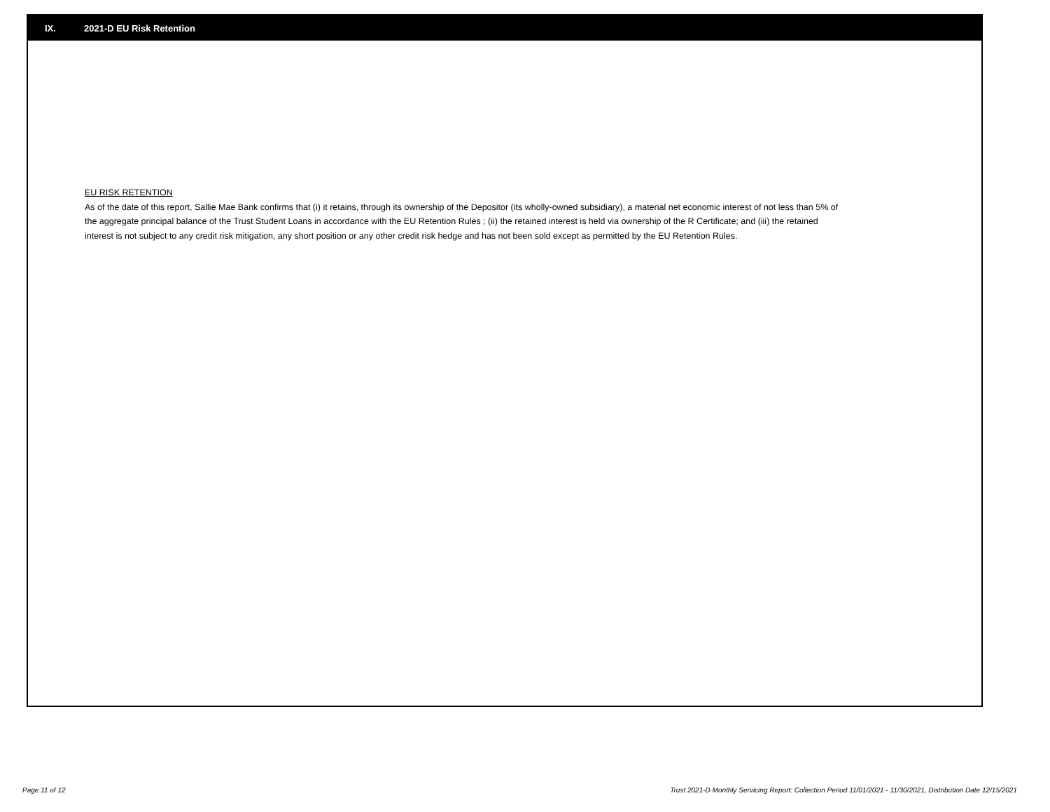IX. 2021-D EU Risk Retention
EU RISK RETENTION
As of the date of this report, Sallie Mae Bank confirms that (i) it retains, through its ownership of the Depositor (its wholly-owned subsidiary), a material net economic interest of not less than 5% of the aggregate principal balance of the Trust Student Loans in accordance with the EU Retention Rules ; (ii) the retained interest is held via ownership of the R Certificate; and (iii) the retained interest is not subject to any credit risk mitigation, any short position or any other credit risk hedge and has not been sold except as permitted by the EU Retention Rules.
Page 11 of 12 Trust 2021-D Monthly Servicing Report: Collection Period 11/01/2021 - 11/30/2021, Distribution Date 12/15/2021